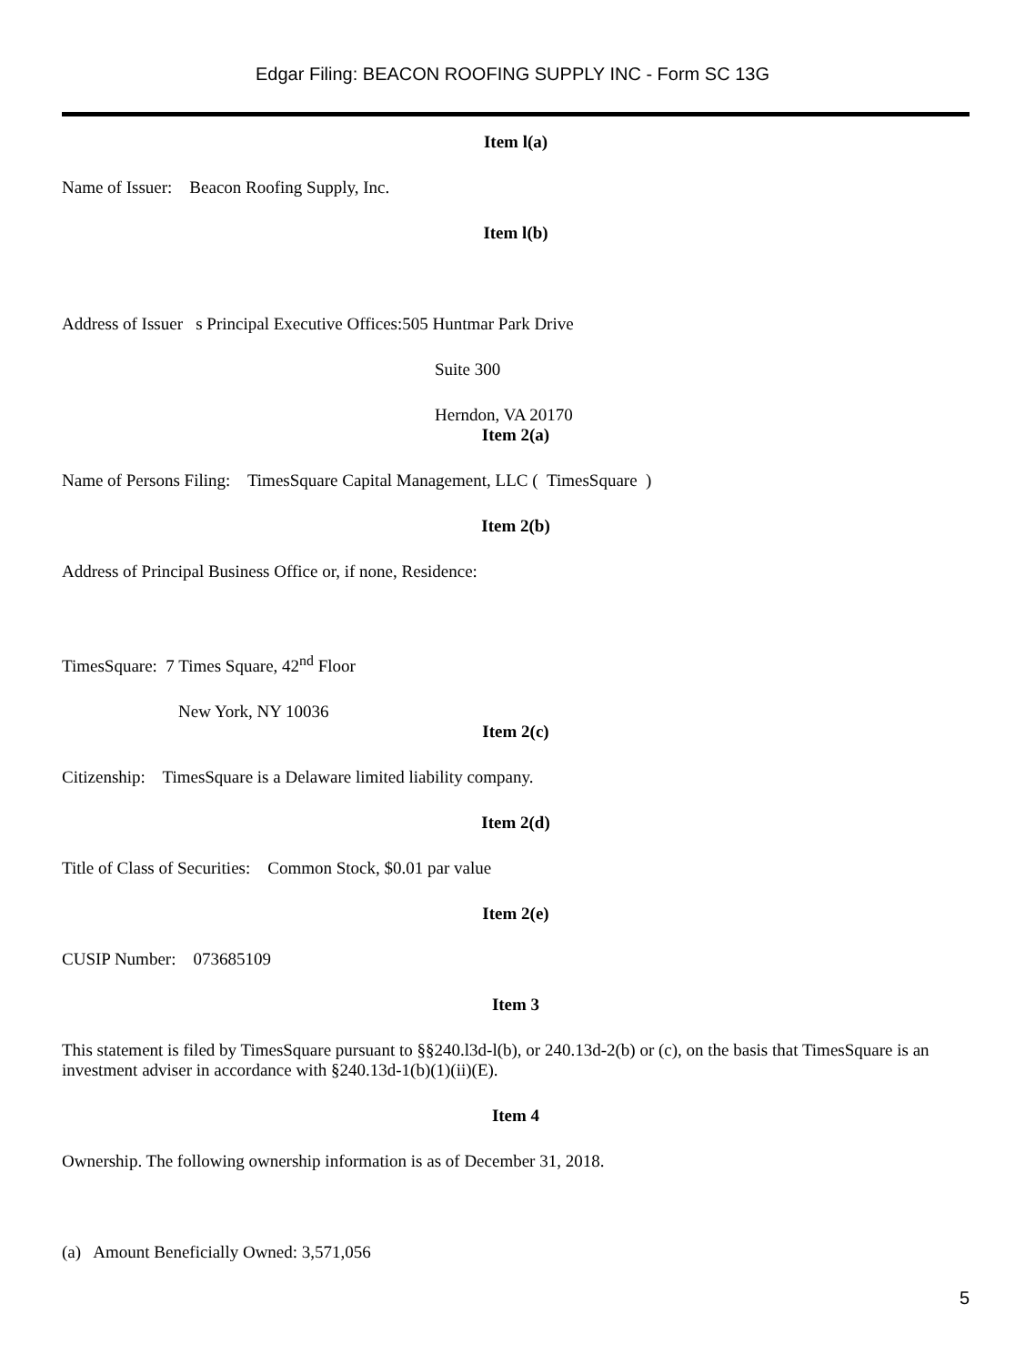Edgar Filing: BEACON ROOFING SUPPLY INC - Form SC 13G
Item l(a)
Name of Issuer: Beacon Roofing Supply, Inc.
Item l(b)
Address of Issuer s Principal Executive Offices:505 Huntmar Park Drive
Suite 300
Herndon, VA 20170
Item 2(a)
Name of Persons Filing: TimesSquare Capital Management, LLC ( TimesSquare )
Item 2(b)
Address of Principal Business Office or, if none, Residence:
TimesSquare: 7 Times Square, 42<sup>nd</sup> Floor
New York, NY 10036
Item 2(c)
Citizenship: TimesSquare is a Delaware limited liability company.
Item 2(d)
Title of Class of Securities: Common Stock, $0.01 par value
Item 2(e)
CUSIP Number: 073685109
Item 3
This statement is filed by TimesSquare pursuant to §§240.l3d-l(b), or 240.13d-2(b) or (c), on the basis that TimesSquare is an investment adviser in accordance with §240.13d-1(b)(1)(ii)(E).
Item 4
Ownership. The following ownership information is as of December 31, 2018.
(a) Amount Beneficially Owned: 3,571,056
5